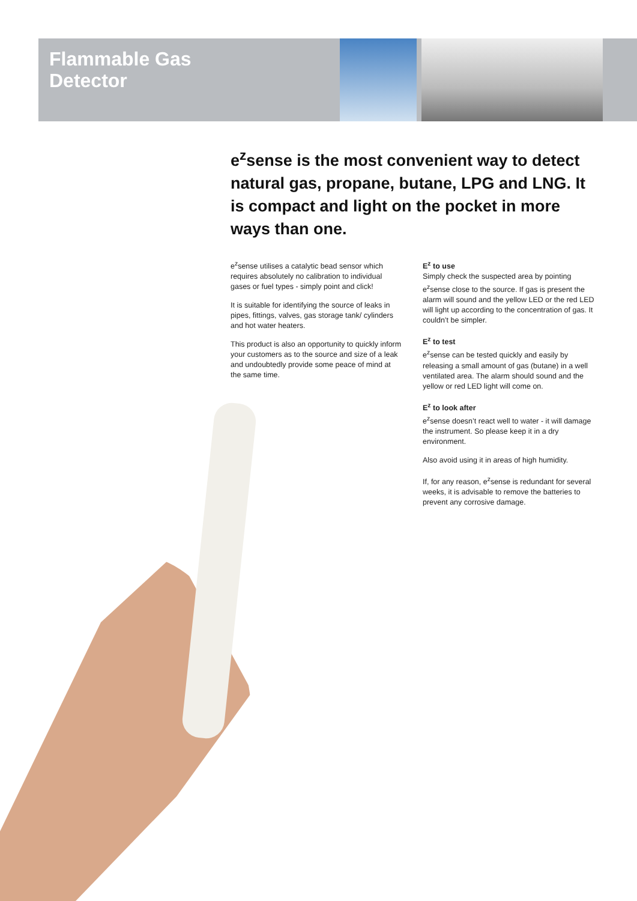Flammable Gas
Detector
e<sup>z</sup>sense is the most convenient way to detect natural gas, propane, butane, LPG and LNG. It is compact and light on the pocket in more ways than one.
e<sup>z</sup>sense utilises a catalytic bead sensor which requires absolutely no calibration to individual gases or fuel types - simply point and click!
It is suitable for identifying the source of leaks in pipes, fittings, valves, gas storage tank/ cylinders and hot water heaters.
This product is also an opportunity to quickly inform your customers as to the source and size of a leak and undoubtedly provide some peace of mind at the same time.
E<sup>z</sup> to use
Simply check the suspected area by pointing e<sup>z</sup>sense close to the source. If gas is present the alarm will sound and the yellow LED or the red LED will light up according to the concentration of gas. It couldn’t be simpler.
E<sup>z</sup> to test
e<sup>z</sup>sense can be tested quickly and easily by releasing a small amount of gas (butane) in a well ventilated area. The alarm should sound and the yellow or red LED light will come on.
E<sup>z</sup> to look after
e<sup>z</sup>sense doesn’t react well to water - it will damage the instrument. So please keep it in a dry environment.
Also avoid using it in areas of high humidity.
If, for any reason, e<sup>z</sup>sense is redundant for several weeks, it is advisable to remove the batteries to prevent any corrosive damage.